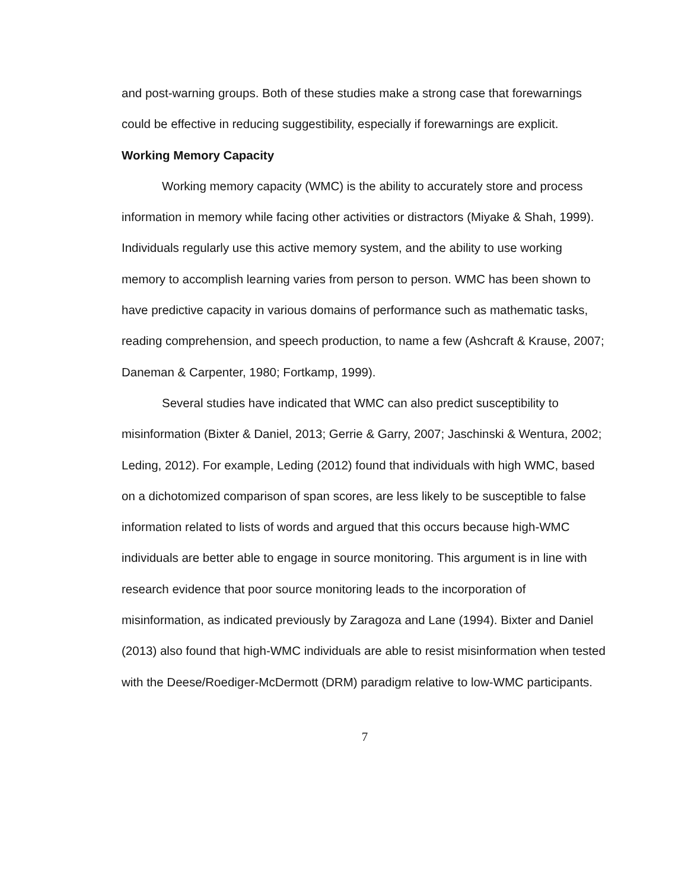and post-warning groups. Both of these studies make a strong case that forewarnings could be effective in reducing suggestibility, especially if forewarnings are explicit.
Working Memory Capacity
Working memory capacity (WMC) is the ability to accurately store and process information in memory while facing other activities or distractors (Miyake & Shah, 1999). Individuals regularly use this active memory system, and the ability to use working memory to accomplish learning varies from person to person. WMC has been shown to have predictive capacity in various domains of performance such as mathematic tasks, reading comprehension, and speech production, to name a few (Ashcraft & Krause, 2007; Daneman & Carpenter, 1980; Fortkamp, 1999).
Several studies have indicated that WMC can also predict susceptibility to misinformation (Bixter & Daniel, 2013; Gerrie & Garry, 2007; Jaschinski & Wentura, 2002; Leding, 2012). For example, Leding (2012) found that individuals with high WMC, based on a dichotomized comparison of span scores, are less likely to be susceptible to false information related to lists of words and argued that this occurs because high-WMC individuals are better able to engage in source monitoring. This argument is in line with research evidence that poor source monitoring leads to the incorporation of misinformation, as indicated previously by Zaragoza and Lane (1994). Bixter and Daniel (2013) also found that high-WMC individuals are able to resist misinformation when tested with the Deese/Roediger-McDermott (DRM) paradigm relative to low-WMC participants.
7